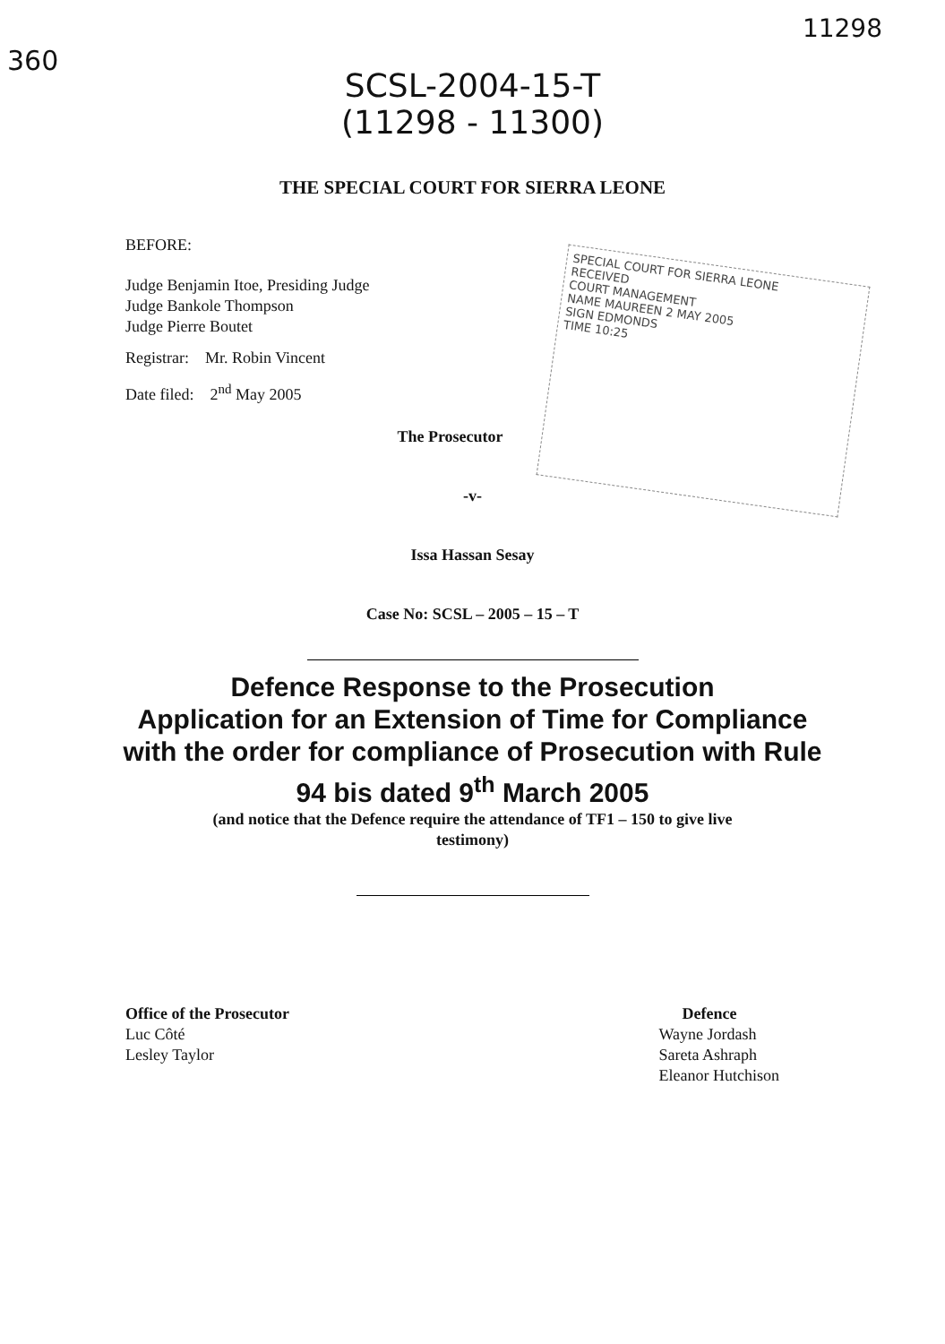360 11298
SCSL-2004-15-T
(11298 - 11300)
THE SPECIAL COURT FOR SIERRA LEONE
BEFORE:
Judge Benjamin Itoe, Presiding Judge
Judge Bankole Thompson
Judge Pierre Boutet
Registrar: Mr. Robin Vincent
Date filed: 2<sup>nd</sup> May 2005
SPECIAL COURT FOR SIERRA LEONE
RECEIVED
COURT MANAGEMENT
NAME MAUREEN 2 MAY 2005
SIGN EDMONDS
TIME 10:25
The Prosecutor
-v-
Issa Hassan Sesay
Case No: SCSL – 2005 – 15 – T
Defence Response to the Prosecution
Application for an Extension of Time for Compliance
with the order for compliance of Prosecution with Rule
94 bis dated 9<sup>th</sup> March 2005
(and notice that the Defence require the attendance of TF1 – 150 to give live
testimony)
Office of the Prosecutor
Luc Côté
Lesley Taylor
Defence
Wayne Jordash
Sareta Ashraph
Eleanor Hutchison